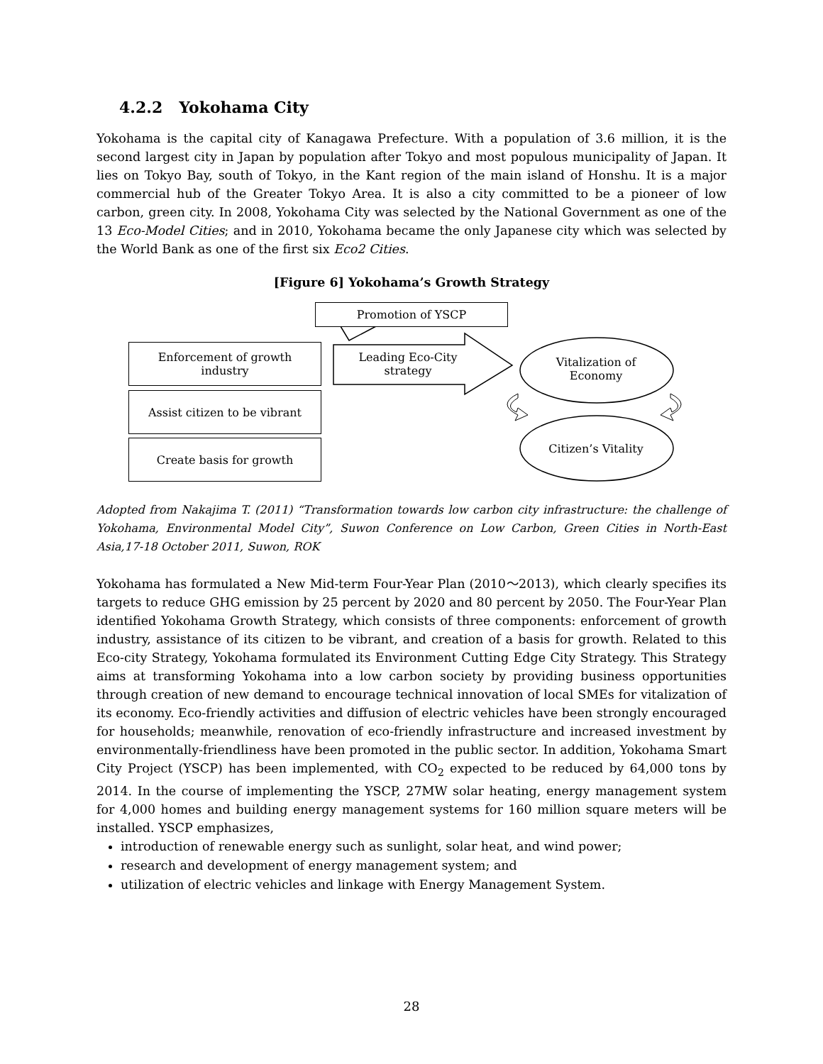4.2.2 Yokohama City
Yokohama is the capital city of Kanagawa Prefecture. With a population of 3.6 million, it is the second largest city in Japan by population after Tokyo and most populous municipality of Japan. It lies on Tokyo Bay, south of Tokyo, in the Kant region of the main island of Honshu. It is a major commercial hub of the Greater Tokyo Area. It is also a city committed to be a pioneer of low carbon, green city. In 2008, Yokohama City was selected by the National Government as one of the 13 Eco-Model Cities; and in 2010, Yokohama became the only Japanese city which was selected by the World Bank as one of the first six Eco2 Cities.
[Figure 6] Yokohama’s Growth Strategy
Promotion of YSCP
Leading Eco-City
strategy
Vitalization of
Economy
Citizen’s Vitality
Enforcement of growth
industry
Assist citizen to be vibrant
Create basis for growth
Adopted from Nakajima T. (2011) “Transformation towards low carbon city infrastructure: the challenge of Yokohama, Environmental Model City”, Suwon Conference on Low Carbon, Green Cities in North-East Asia,17-18 October 2011, Suwon, ROK
Yokohama has formulated a New Mid-term Four-Year Plan (2010～2013), which clearly specifies its targets to reduce GHG emission by 25 percent by 2020 and 80 percent by 2050. The Four-Year Plan identified Yokohama Growth Strategy, which consists of three components: enforcement of growth industry, assistance of its citizen to be vibrant, and creation of a basis for growth. Related to this Eco-city Strategy, Yokohama formulated its Environment Cutting Edge City Strategy. This Strategy aims at transforming Yokohama into a low carbon society by providing business opportunities through creation of new demand to encourage technical innovation of local SMEs for vitalization of its economy. Eco-friendly activities and diffusion of electric vehicles have been strongly encouraged for households; meanwhile, renovation of eco-friendly infrastructure and increased investment by environmentally-friendliness have been promoted in the public sector. In addition, Yokohama Smart City Project (YSCP) has been implemented, with CO<sub>2</sub> expected to be reduced by 64,000 tons by 2014. In the course of implementing the YSCP, 27MW solar heating, energy management system for 4,000 homes and building energy management systems for 160 million square meters will be installed. YSCP emphasizes,
introduction of renewable energy such as sunlight, solar heat, and wind power;
research and development of energy management system; and
utilization of electric vehicles and linkage with Energy Management System.
28